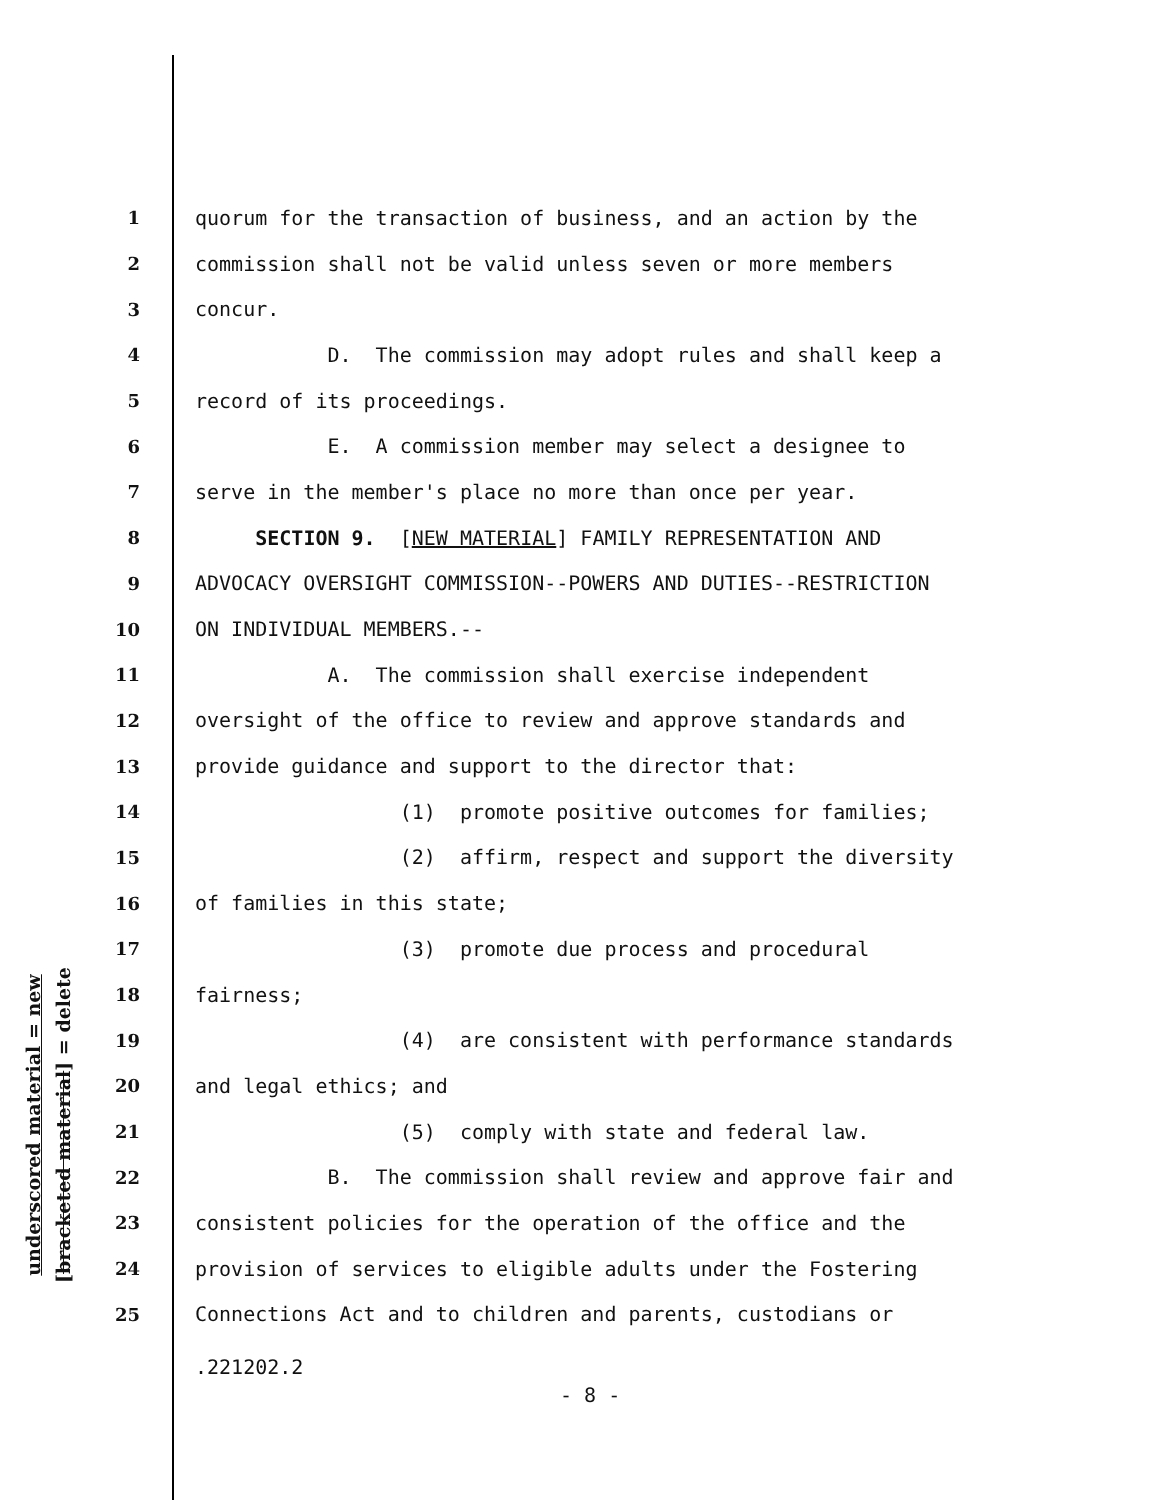underscored material = new
[bracketed material] = delete
1 quorum for the transaction of business, and an action by the
2 commission shall not be valid unless seven or more members
3 concur.
4 D. The commission may adopt rules and shall keep a
5 record of its proceedings.
6 E. A commission member may select a designee to
7 serve in the member's place no more than once per year.
8 SECTION 9. [NEW MATERIAL] FAMILY REPRESENTATION AND
9 ADVOCACY OVERSIGHT COMMISSION--POWERS AND DUTIES--RESTRICTION
10 ON INDIVIDUAL MEMBERS.--
11 A. The commission shall exercise independent
12 oversight of the office to review and approve standards and
13 provide guidance and support to the director that:
14 (1) promote positive outcomes for families;
15 (2) affirm, respect and support the diversity
16 of families in this state;
17 (3) promote due process and procedural
18 fairness;
19 (4) are consistent with performance standards
20 and legal ethics; and
21 (5) comply with state and federal law.
22 B. The commission shall review and approve fair and
23 consistent policies for the operation of the office and the
24 provision of services to eligible adults under the Fostering
25 Connections Act and to children and parents, custodians or
.221202.2
- 8 -